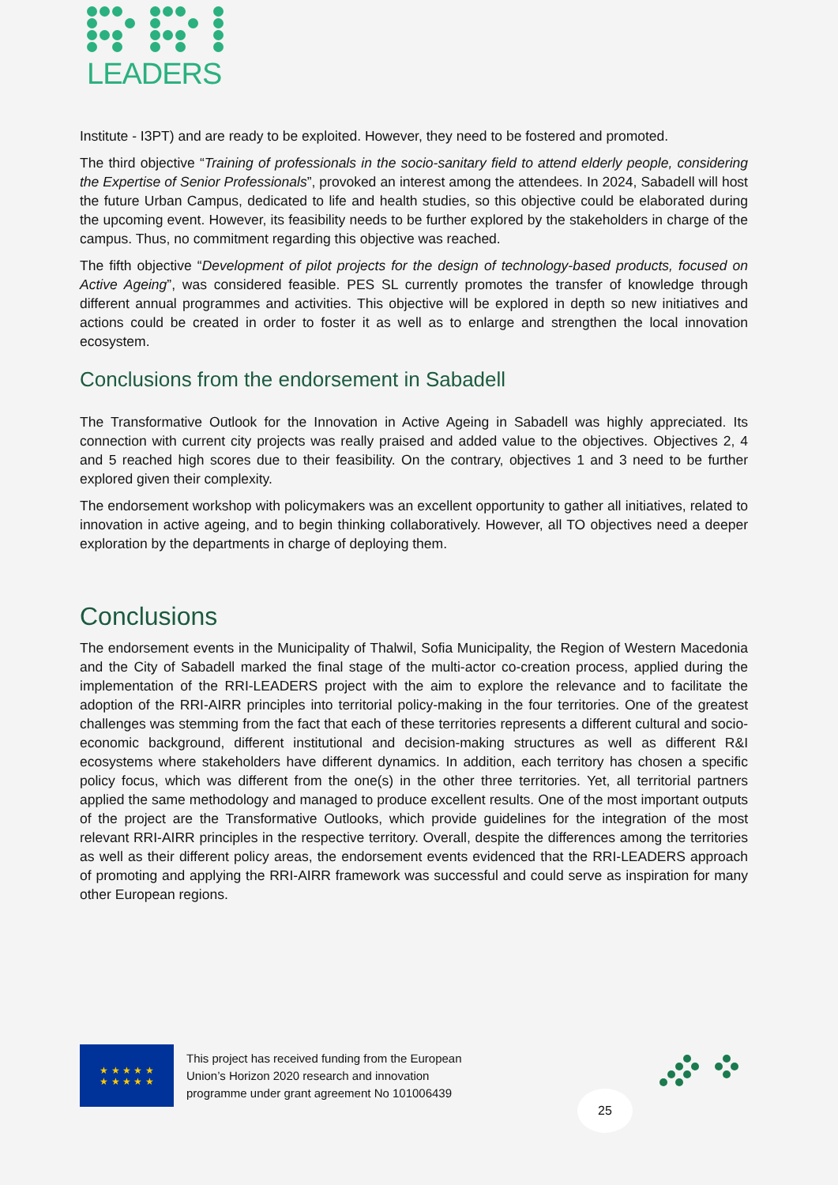LEADERS
Institute - I3PT) and are ready to be exploited. However, they need to be fostered and promoted.
The third objective “Training of professionals in the socio-sanitary field to attend elderly people, considering the Expertise of Senior Professionals”, provoked an interest among the attendees. In 2024, Sabadell will host the future Urban Campus, dedicated to life and health studies, so this objective could be elaborated during the upcoming event. However, its feasibility needs to be further explored by the stakeholders in charge of the campus. Thus, no commitment regarding this objective was reached.
The fifth objective “Development of pilot projects for the design of technology-based products, focused on Active Ageing”, was considered feasible. PES SL currently promotes the transfer of knowledge through different annual programmes and activities. This objective will be explored in depth so new initiatives and actions could be created in order to foster it as well as to enlarge and strengthen the local innovation ecosystem.
Conclusions from the endorsement in Sabadell
The Transformative Outlook for the Innovation in Active Ageing in Sabadell was highly appreciated. Its connection with current city projects was really praised and added value to the objectives. Objectives 2, 4 and 5 reached high scores due to their feasibility. On the contrary, objectives 1 and 3 need to be further explored given their complexity.
The endorsement workshop with policymakers was an excellent opportunity to gather all initiatives, related to innovation in active ageing, and to begin thinking collaboratively. However, all TO objectives need a deeper exploration by the departments in charge of deploying them.
Conclusions
The endorsement events in the Municipality of Thalwil, Sofia Municipality, the Region of Western Macedonia and the City of Sabadell marked the final stage of the multi-actor co-creation process, applied during the implementation of the RRI-LEADERS project with the aim to explore the relevance and to facilitate the adoption of the RRI-AIRR principles into territorial policy-making in the four territories. One of the greatest challenges was stemming from the fact that each of these territories represents a different cultural and socio-economic background, different institutional and decision-making structures as well as different R&I ecosystems where stakeholders have different dynamics. In addition, each territory has chosen a specific policy focus, which was different from the one(s) in the other three territories. Yet, all territorial partners applied the same methodology and managed to produce excellent results. One of the most important outputs of the project are the Transformative Outlooks, which provide guidelines for the integration of the most relevant RRI-AIRR principles in the respective territory. Overall, despite the differences among the territories as well as their different policy areas, the endorsement events evidenced that the RRI-LEADERS approach of promoting and applying the RRI-AIRR framework was successful and could serve as inspiration for many other European regions.
★ ★ ★ ★ ★
★ ★ ★ ★ ★
This project has received funding from the European
Union’s Horizon 2020 research and innovation
programme under grant agreement No 101006439
25